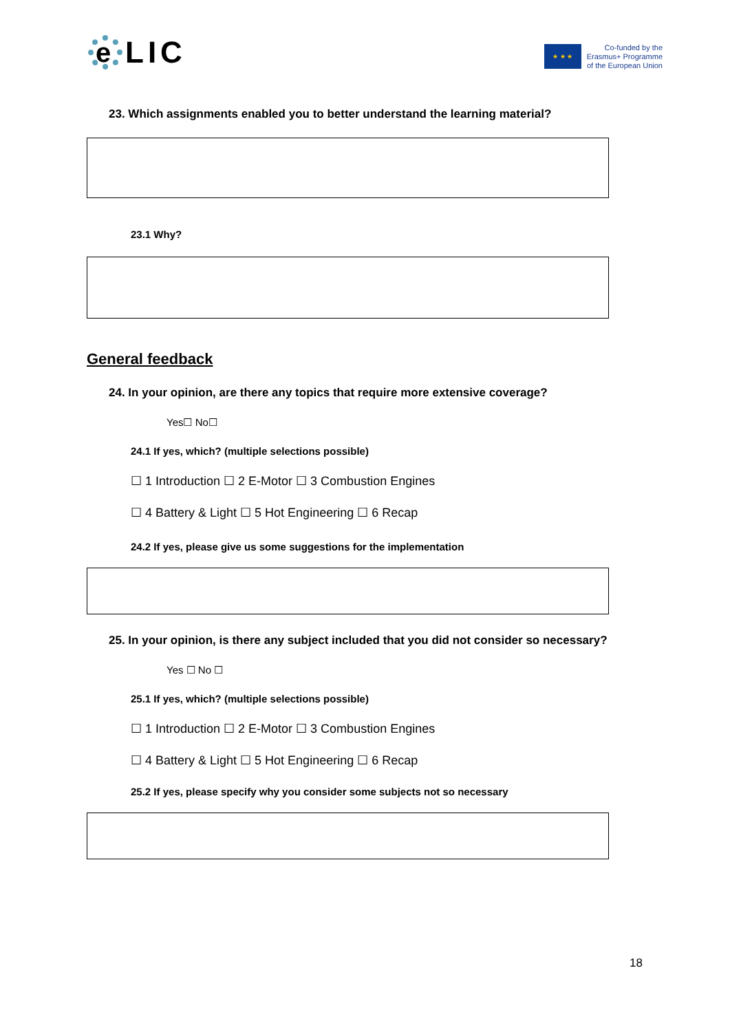e LIC
★ ★ ★
Co-funded by the
Erasmus+ Programme
of the European Union
23. Which assignments enabled you to better understand the learning material?
23.1 Why?
General feedback
24. In your opinion, are there any topics that require more extensive coverage?
Yes☐ No☐
24.1 If yes, which? (multiple selections possible)
☐ 1 Introduction ☐ 2 E-Motor ☐ 3 Combustion Engines
☐ 4 Battery & Light ☐ 5 Hot Engineering ☐ 6 Recap
24.2 If yes, please give us some suggestions for the implementation
25. In your opinion, is there any subject included that you did not consider so necessary?
Yes ☐ No ☐
25.1 If yes, which? (multiple selections possible)
☐ 1 Introduction ☐ 2 E-Motor ☐ 3 Combustion Engines
☐ 4 Battery & Light ☐ 5 Hot Engineering ☐ 6 Recap
25.2 If yes, please specify why you consider some subjects not so necessary
18